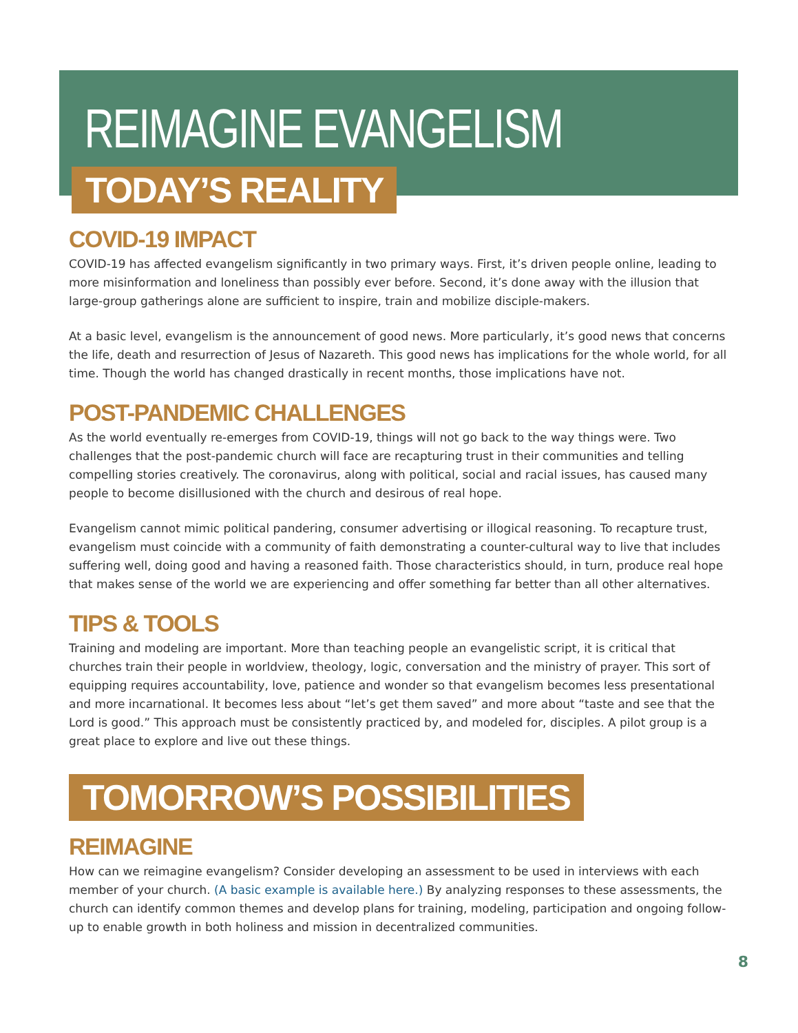REIMAGINE EVANGELISM
TODAY’S REALITY
COVID-19 IMPACT
COVID-19 has affected evangelism significantly in two primary ways. First, it’s driven people online, leading to more misinformation and loneliness than possibly ever before. Second, it’s done away with the illusion that large-group gatherings alone are sufficient to inspire, train and mobilize disciple-makers.
At a basic level, evangelism is the announcement of good news. More particularly, it’s good news that concerns the life, death and resurrection of Jesus of Nazareth. This good news has implications for the whole world, for all time. Though the world has changed drastically in recent months, those implications have not.
POST-PANDEMIC CHALLENGES
As the world eventually re-emerges from COVID-19, things will not go back to the way things were. Two challenges that the post-pandemic church will face are recapturing trust in their communities and telling compelling stories creatively. The coronavirus, along with political, social and racial issues, has caused many people to become disillusioned with the church and desirous of real hope.
Evangelism cannot mimic political pandering, consumer advertising or illogical reasoning. To recapture trust, evangelism must coincide with a community of faith demonstrating a counter-cultural way to live that includes suffering well, doing good and having a reasoned faith. Those characteristics should, in turn, produce real hope that makes sense of the world we are experiencing and offer something far better than all other alternatives.
TIPS & TOOLS
Training and modeling are important. More than teaching people an evangelistic script, it is critical that churches train their people in worldview, theology, logic, conversation and the ministry of prayer. This sort of equipping requires accountability, love, patience and wonder so that evangelism becomes less presentational and more incarnational. It becomes less about “let’s get them saved” and more about “taste and see that the Lord is good.” This approach must be consistently practiced by, and modeled for, disciples. A pilot group is a great place to explore and live out these things.
TOMORROW’S POSSIBILITIES
REIMAGINE
How can we reimagine evangelism? Consider developing an assessment to be used in interviews with each member of your church. (A basic example is available here.) By analyzing responses to these assessments, the church can identify common themes and develop plans for training, modeling, participation and ongoing follow-up to enable growth in both holiness and mission in decentralized communities.
8